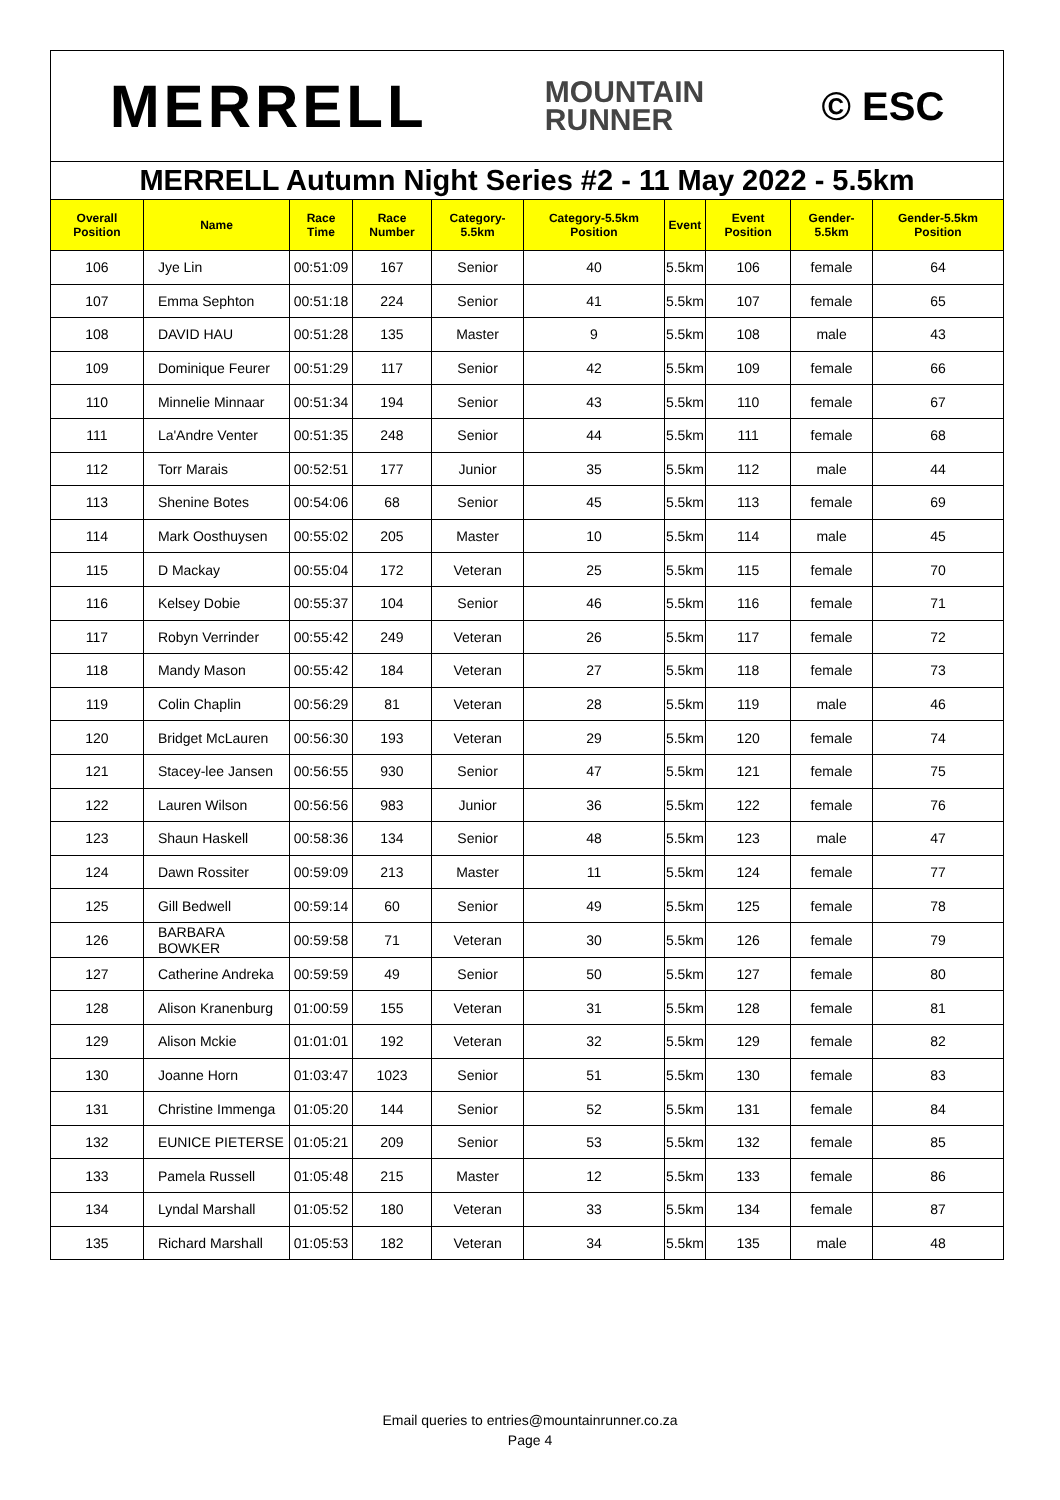MERRELL MOUNTAIN
RUNNER © ESC
MERRELL Autumn Night Series #2 - 11 May 2022 - 5.5km
| Overall Position | Name | Race Time | Race Number | Category-5.5km | Category-5.5km Position | Event | Event Position | Gender-5.5km | Gender-5.5km Position |
| --- | --- | --- | --- | --- | --- | --- | --- | --- | --- |
| 106 | Jye Lin | 00:51:09 | 167 | Senior | 40 | 5.5km | 106 | female | 64 |
| 107 | Emma Sephton | 00:51:18 | 224 | Senior | 41 | 5.5km | 107 | female | 65 |
| 108 | DAVID HAU | 00:51:28 | 135 | Master | 9 | 5.5km | 108 | male | 43 |
| 109 | Dominique Feurer | 00:51:29 | 117 | Senior | 42 | 5.5km | 109 | female | 66 |
| 110 | Minnelie Minnaar | 00:51:34 | 194 | Senior | 43 | 5.5km | 110 | female | 67 |
| 111 | La'Andre Venter | 00:51:35 | 248 | Senior | 44 | 5.5km | 111 | female | 68 |
| 112 | Torr Marais | 00:52:51 | 177 | Junior | 35 | 5.5km | 112 | male | 44 |
| 113 | Shenine Botes | 00:54:06 | 68 | Senior | 45 | 5.5km | 113 | female | 69 |
| 114 | Mark Oosthuysen | 00:55:02 | 205 | Master | 10 | 5.5km | 114 | male | 45 |
| 115 | D Mackay | 00:55:04 | 172 | Veteran | 25 | 5.5km | 115 | female | 70 |
| 116 | Kelsey Dobie | 00:55:37 | 104 | Senior | 46 | 5.5km | 116 | female | 71 |
| 117 | Robyn Verrinder | 00:55:42 | 249 | Veteran | 26 | 5.5km | 117 | female | 72 |
| 118 | Mandy Mason | 00:55:42 | 184 | Veteran | 27 | 5.5km | 118 | female | 73 |
| 119 | Colin Chaplin | 00:56:29 | 81 | Veteran | 28 | 5.5km | 119 | male | 46 |
| 120 | Bridget McLauren | 00:56:30 | 193 | Veteran | 29 | 5.5km | 120 | female | 74 |
| 121 | Stacey-lee Jansen | 00:56:55 | 930 | Senior | 47 | 5.5km | 121 | female | 75 |
| 122 | Lauren Wilson | 00:56:56 | 983 | Junior | 36 | 5.5km | 122 | female | 76 |
| 123 | Shaun Haskell | 00:58:36 | 134 | Senior | 48 | 5.5km | 123 | male | 47 |
| 124 | Dawn Rossiter | 00:59:09 | 213 | Master | 11 | 5.5km | 124 | female | 77 |
| 125 | Gill Bedwell | 00:59:14 | 60 | Senior | 49 | 5.5km | 125 | female | 78 |
| 126 | BARBARA BOWKER | 00:59:58 | 71 | Veteran | 30 | 5.5km | 126 | female | 79 |
| 127 | Catherine Andreka | 00:59:59 | 49 | Senior | 50 | 5.5km | 127 | female | 80 |
| 128 | Alison Kranenburg | 01:00:59 | 155 | Veteran | 31 | 5.5km | 128 | female | 81 |
| 129 | Alison Mckie | 01:01:01 | 192 | Veteran | 32 | 5.5km | 129 | female | 82 |
| 130 | Joanne Horn | 01:03:47 | 1023 | Senior | 51 | 5.5km | 130 | female | 83 |
| 131 | Christine Immenga | 01:05:20 | 144 | Senior | 52 | 5.5km | 131 | female | 84 |
| 132 | EUNICE PIETERSE | 01:05:21 | 209 | Senior | 53 | 5.5km | 132 | female | 85 |
| 133 | Pamela Russell | 01:05:48 | 215 | Master | 12 | 5.5km | 133 | female | 86 |
| 134 | Lyndal Marshall | 01:05:52 | 180 | Veteran | 33 | 5.5km | 134 | female | 87 |
| 135 | Richard Marshall | 01:05:53 | 182 | Veteran | 34 | 5.5km | 135 | male | 48 |
Email queries to entries@mountainrunner.co.za
Page 4